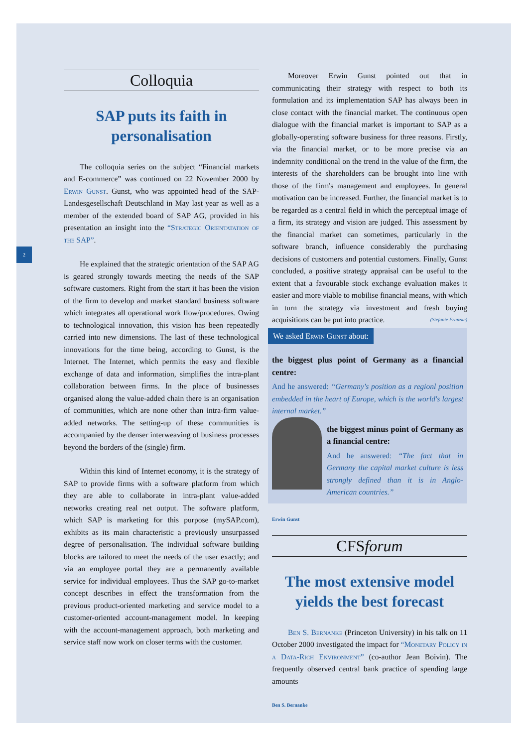2
Colloquia
SAP puts its faith in personalisation
The colloquia series on the subject “Financial markets and E-commerce” was continued on 22 November 2000 by Erwin Gunst. Gunst, who was appointed head of the SAP-Landesgesellschaft Deutschland in May last year as well as a member of the extended board of SAP AG, provided in his presentation an insight into the “Strategic Orientatation of the SAP”.
He explained that the strategic orientation of the SAP AG is geared strongly towards meeting the needs of the SAP software customers. Right from the start it has been the vision of the firm to develop and market standard business software which integrates all operational work flow/procedures. Owing to technological innovation, this vision has been repeatedly carried into new dimensions. The last of these technological innovations for the time being, according to Gunst, is the Internet. The Internet, which permits the easy and flexible exchange of data and information, simplifies the intra-plant collaboration between firms. In the place of businesses organised along the value-added chain there is an organisation of communities, which are none other than intra-firm value-added networks. The setting-up of these communities is accompanied by the denser interweaving of business processes beyond the borders of the (single) firm.
Within this kind of Internet economy, it is the strategy of SAP to provide firms with a software platform from which they are able to collaborate in intra-plant value-added networks creating real net output. The software platform, which SAP is marketing for this purpose (mySAP.com), exhibits as its main characteristic a previously unsurpassed degree of personalisation. The individual software building blocks are tailored to meet the needs of the user exactly; and via an employee portal they are a permanently available service for individual employees. Thus the SAP go-to-market concept describes in effect the transformation from the previous product-oriented marketing and service model to a customer-oriented account-management model. In keeping with the account-management approach, both marketing and service staff now work on closer terms with the customer.
Moreover Erwin Gunst pointed out that in communicating their strategy with respect to both its formulation and its implementation SAP has always been in close contact with the financial market. The continuous open dialogue with the financial market is important to SAP as a globally-operating software business for three reasons. Firstly, via the financial market, or to be more precise via an indemnity conditional on the trend in the value of the firm, the interests of the shareholders can be brought into line with those of the firm's management and employees. In general motivation can be increased. Further, the financial market is to be regarded as a central field in which the perceptual image of a firm, its strategy and vision are judged. This assessment by the financial market can sometimes, particularly in the software branch, influence considerably the purchasing decisions of customers and potential customers. Finally, Gunst concluded, a positive strategy appraisal can be useful to the extent that a favourable stock exchange evaluation makes it easier and more viable to mobilise financial means, with which in turn the strategy via investment and fresh buying acquisitions can be put into practice. (Stefanie Franzke)
We asked Erwin Gunst about:
the biggest plus point of Germany as a financial centre:
And he answered: “Germany's position as a regionl position embedded in the heart of Europe, which is the world's largest internal market.”
the biggest minus point of Germany as a financial centre:
And he answered: “The fact that in Germany the capital market culture is less strongly defined than it is in Anglo-American countries.”
Erwin Gunst
CFSforum
The most extensive model yields the best forecast
Ben S. Bernanke (Princeton University) in his talk on 11 October 2000 investigated the impact for “Monetary Policy in a Data-Rich Environment” (co-author Jean Boivin). The frequently observed central bank practice of spending large amounts
Ben S. Bernanke